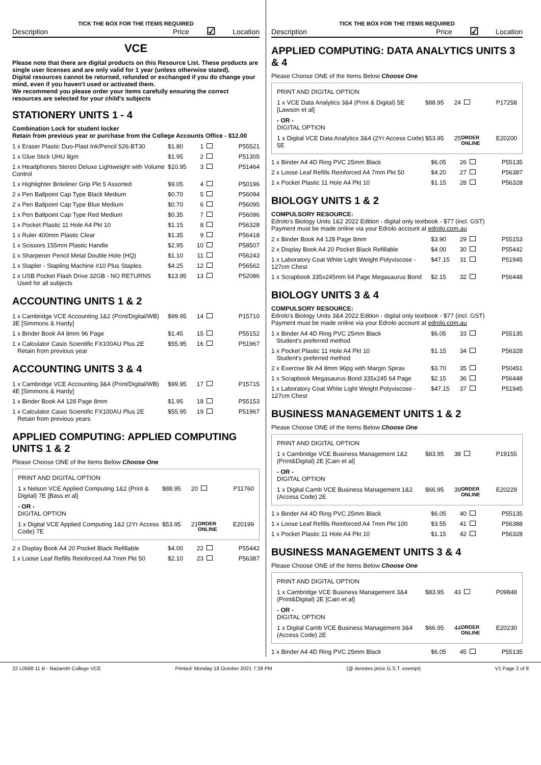TICK THE BOX FOR THE ITEMS REQUIRED
Description Price ☑ Location
VCE
Please note that there are digital products on this Resource List. These products are single user licenses and are only valid for 1 year (unless otherwise stated).
Digital resources cannot be returned, refunded or exchanged if you do change your mind, even if you haven't used or activated them.
We recommend you please order your items carefully ensuring the correct resources are selected for your child's subjects
STATIONERY UNITS 1 - 4
Combination Lock for student locker
Retain from previous year or purchase from the College Accounts Office - $12.00
| 1 x Eraser Plastic Duo-Plast Ink/Pencil 526-BT30 | $1.80 | 1 | | P55521 |
| 1 x Glue Stick UHU 8gm | $1.95 | 2 | | P51305 |
| 1 x Headphones Stereo Deluxe Lightweight with Volume Control | $10.95 | 3 | | P51464 |
| 1 x Highlighter Briteliner Grip Pkt 5 Assorted | $9.05 | 4 | | P50196 |
| 2 x Pen Ballpoint Cap Type Black Medium | $0.70 | 5 | | P56094 |
| 2 x Pen Ballpoint Cap Type Blue Medium | $0.70 | 6 | | P56095 |
| 1 x Pen Ballpoint Cap Type Red Medium | $0.35 | 7 | | P56096 |
| 1 x Pocket Plastic 11 Hole A4 Pkt 10 | $1.15 | 8 | | P56328 |
| 1 x Ruler 400mm Plastic Clear | $1.35 | 9 | | P56418 |
| 1 x Scissors 155mm Plastic Handle | $2.95 | 10 | | P58507 |
| 1 x Sharpener Pencil Metal Double Hole (HQ) | $1.10 | 11 | | P56243 |
| 1 x Stapler - Stapling Machine #10 Plus Staples | $4.25 | 12 | | P56562 |
| 1 x USB Pocket Flash Drive 32GB - NO RETURNS Used for all subjects | $13.95 | 13 | | P52086 |
ACCOUNTING UNITS 1 & 2
| 1 x Cambridge VCE Accounting 1&2 (Print/Digital/WB) 3E [Simmons & Hardy] | $99.95 | 14 | | P15710 |
| 1 x Binder Book A4 8mm 96 Page | $1.45 | 15 | | P55152 |
| 1 x Calculator Casio Scientific FX100AU Plus 2E Retain from previous year | $55.95 | 16 | | P51967 |
ACCOUNTING UNITS 3 & 4
| 1 x Cambridge VCE Accounting 3&4 (Print/Digital/WB) 4E [Simmons & Hardy] | $99.95 | 17 | | P15715 |
| 1 x Binder Book A4 128 Page 8mm | $1.95 | 18 | | P55153 |
| 1 x Calculator Casio Scientific FX100AU Plus 2E Retain from previous years | $55.95 | 19 | | P51967 |
APPLIED COMPUTING: APPLIED COMPUTING UNITS 1 & 2
Please Choose ONE of the Items Below Choose One
PRINT AND DIGITAL OPTION
| 1 x Nelson VCE Applied Computing 1&2 (Print & Digital) 7E [Bass et al] | $88.95 | 20 | | P11760 |
- OR -
DIGITAL OPTION
| 1 x Digital VCE Applied Computing 1&2 (2Yr Access Code) 7E | $53.95 | 21 | ORDER ONLINE | E20199 |
| 2 x Display Book A4 20 Pocket Black Refillable | $4.00 | 22 | | P55442 |
| 1 x Loose Leaf Refills Reinforced A4 7mm Pkt 50 | $2.10 | 23 | | P56387 |
TICK THE BOX FOR THE ITEMS REQUIRED
Description Price ☑ Location
APPLIED COMPUTING: DATA ANALYTICS UNITS 3 & 4
Please Choose ONE of the Items Below Choose One
PRINT AND DIGITAL OPTION
| 1 x VCE Data Analytics 3&4 (Print & Digital) 5E [Lawson et al] | $88.95 | 24 | | P17258 |
- OR -
DIGITAL OPTION
| 1 x Digital VCE Data Analytics 3&4 (2Yr Access Code) 5E | $53.95 | 25 | ORDER ONLINE | E20200 |
| 1 x Binder A4 4D Ring PVC 25mm Black | $6.05 | 26 | | P55135 |
| 2 x Loose Leaf Refills Reinforced A4 7mm Pkt 50 | $4.20 | 27 | | P56387 |
| 1 x Pocket Plastic 11 Hole A4 Pkt 10 | $1.15 | 28 | | P56328 |
BIOLOGY UNITS 1 & 2
COMPULSORY RESOURCE:
Edrolo's Biology Units 1&2 2022 Edition - digital only textbook - $77 (incl. GST)
Payment must be made online via your Edrolo account at edrolo.com.au
| 2 x Binder Book A4 128 Page 8mm | $3.90 | 29 | | P55153 |
| 2 x Display Book A4 20 Pocket Black Refillable | $4.00 | 30 | | P55442 |
| 1 x Laboratory Coat White Light Weight Polyviscose - 127cm Chest | $47.15 | 31 | | P51945 |
| 1 x Scrapbook 335x245mm 64 Page Megasaurus Bond | $2.15 | 32 | | P56448 |
BIOLOGY UNITS 3 & 4
COMPULSORY RESOURCE:
Edrolo's Biology Units 3&4 2022 Edition - digital only textbook - $77 (incl. GST)
Payment must be made online via your Edrolo account at edrolo.com.au
| 1 x Binder A4 4D Ring PVC 25mm Black Student's preferred method | $6.05 | 33 | | P55135 |
| 1 x Pocket Plastic 11 Hole A4 Pkt 10 Student's preferred method | $1.15 | 34 | | P56328 |
| 2 x Exercise Bk A4 8mm 96pg with Margin Spirax | $3.70 | 35 | | P50451 |
| 1 x Scrapbook Megasaurus Bond 335x245 64 Page | $2.15 | 36 | | P56448 |
| 1 x Laboratory Coat White Light Weight Polyviscose - 127cm Chest | $47.15 | 37 | | P51945 |
BUSINESS MANAGEMENT UNITS 1 & 2
Please Choose ONE of the Items Below Choose One
PRINT AND DIGITAL OPTION
| 1 x Cambridge VCE Business Management 1&2 (Print&Digital) 2E [Cain et al] | $83.95 | 38 | | P19155 |
- OR -
DIGITAL OPTION
| 1 x Digital Camb VCE Business Management 1&2 (Access Code) 2E | $66.95 | 39 | ORDER ONLINE | E20229 |
| 1 x Binder A4 4D Ring PVC 25mm Black | $6.05 | 40 | | P55135 |
| 1 x Loose Leaf Refills Reinforced A4 7mm Pkt 100 | $3.55 | 41 | | P56388 |
| 1 x Pocket Plastic 11 Hole A4 Pkt 10 | $1.15 | 42 | | P56328 |
BUSINESS MANAGEMENT UNITS 3 & 4
Please Choose ONE of the Items Below Choose One
PRINT AND DIGITAL OPTION
| 1 x Cambridge VCE Business Management 3&4 (Print&Digital) 2E [Cain et al] | $83.95 | 43 | | P09848 |
- OR -
DIGITAL OPTION
| 1 x Digital Camb VCE Business Management 3&4 (Access Code) 2E | $66.95 | 44 | ORDER ONLINE | E20230 |
| 1 x Binder A4 4D Ring PVC 25mm Black | $6.05 | 45 | | P55135 |
22 L0588 11 B - Nazareth College VCE Printed: Monday 18 October 2021 7:39 PM (@ denotes price G.S.T. exempt) V1 Page 2 of 8